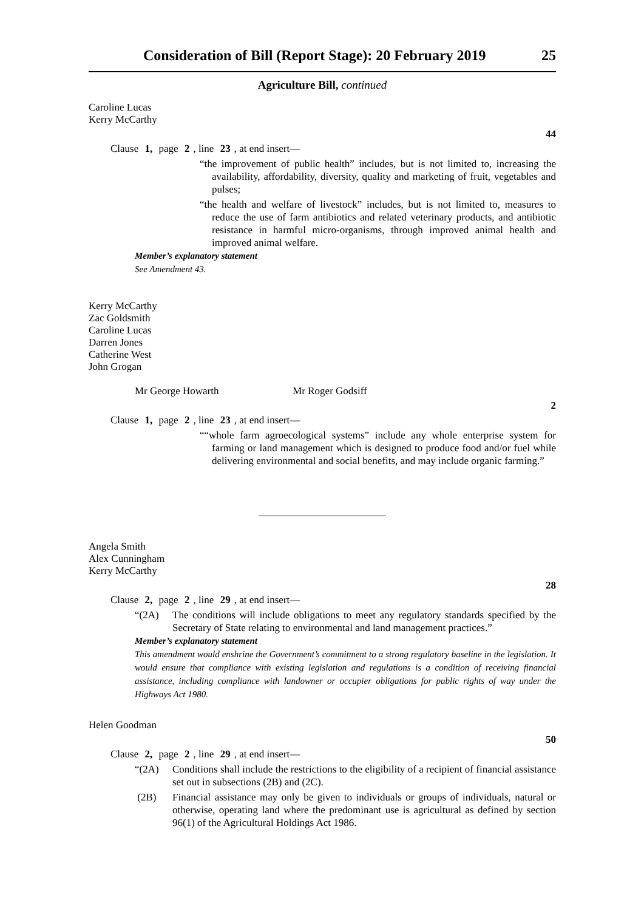Consideration of Bill (Report Stage): 20 February 2019 25
Agriculture Bill, continued
Caroline Lucas
Kerry McCarthy
44
Clause 1, page 2, line 23, at end insert—
“the improvement of public health” includes, but is not limited to, increasing the availability, affordability, diversity, quality and marketing of fruit, vegetables and pulses;
“the health and welfare of livestock” includes, but is not limited to, measures to reduce the use of farm antibiotics and related veterinary products, and antibiotic resistance in harmful micro-organisms, through improved animal health and improved animal welfare.
Member’s explanatory statement
See Amendment 43.
Kerry McCarthy
Zac Goldsmith
Caroline Lucas
Darren Jones
Catherine West
John Grogan
Mr George Howarth Mr Roger Godsiff
2
Clause 1, page 2, line 23, at end insert—
““whole farm agroecological systems” include any whole enterprise system for farming or land management which is designed to produce food and/or fuel while delivering environmental and social benefits, and may include organic farming.”
Angela Smith
Alex Cunningham
Kerry McCarthy
28
Clause 2, page 2, line 29, at end insert—
“(2A) The conditions will include obligations to meet any regulatory standards specified by the Secretary of State relating to environmental and land management practices.”
Member’s explanatory statement
This amendment would enshrine the Government’s commitment to a strong regulatory baseline in the legislation. It would ensure that compliance with existing legislation and regulations is a condition of receiving financial assistance, including compliance with landowner or occupier obligations for public rights of way under the Highways Act 1980.
Helen Goodman
50
Clause 2, page 2, line 29, at end insert—
“(2A) Conditions shall include the restrictions to the eligibility of a recipient of financial assistance set out in subsections (2B) and (2C).
(2B) Financial assistance may only be given to individuals or groups of individuals, natural or otherwise, operating land where the predominant use is agricultural as defined by section 96(1) of the Agricultural Holdings Act 1986.